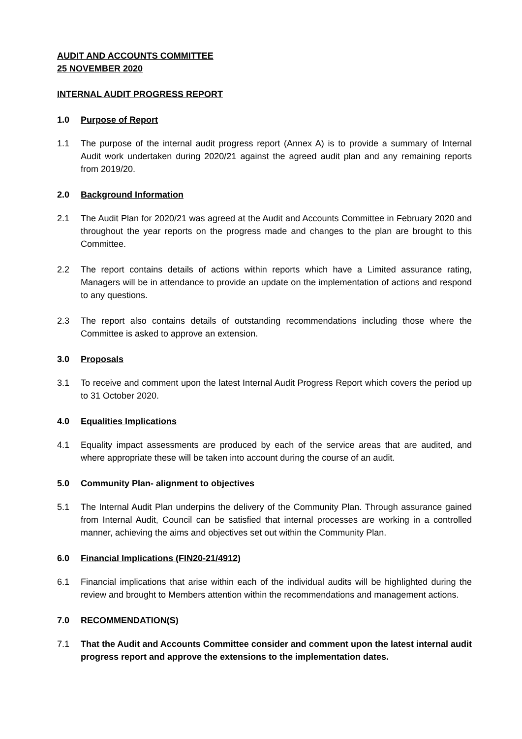AUDIT AND ACCOUNTS COMMITTEE
25 NOVEMBER 2020
INTERNAL AUDIT PROGRESS REPORT
1.0 Purpose of Report
1.1 The purpose of the internal audit progress report (Annex A) is to provide a summary of Internal Audit work undertaken during 2020/21 against the agreed audit plan and any remaining reports from 2019/20.
2.0 Background Information
2.1 The Audit Plan for 2020/21 was agreed at the Audit and Accounts Committee in February 2020 and throughout the year reports on the progress made and changes to the plan are brought to this Committee.
2.2 The report contains details of actions within reports which have a Limited assurance rating, Managers will be in attendance to provide an update on the implementation of actions and respond to any questions.
2.3 The report also contains details of outstanding recommendations including those where the Committee is asked to approve an extension.
3.0 Proposals
3.1 To receive and comment upon the latest Internal Audit Progress Report which covers the period up to 31 October 2020.
4.0 Equalities Implications
4.1 Equality impact assessments are produced by each of the service areas that are audited, and where appropriate these will be taken into account during the course of an audit.
5.0 Community Plan- alignment to objectives
5.1 The Internal Audit Plan underpins the delivery of the Community Plan. Through assurance gained from Internal Audit, Council can be satisfied that internal processes are working in a controlled manner, achieving the aims and objectives set out within the Community Plan.
6.0 Financial Implications (FIN20-21/4912)
6.1 Financial implications that arise within each of the individual audits will be highlighted during the review and brought to Members attention within the recommendations and management actions.
7.0 RECOMMENDATION(S)
7.1 That the Audit and Accounts Committee consider and comment upon the latest internal audit progress report and approve the extensions to the implementation dates.